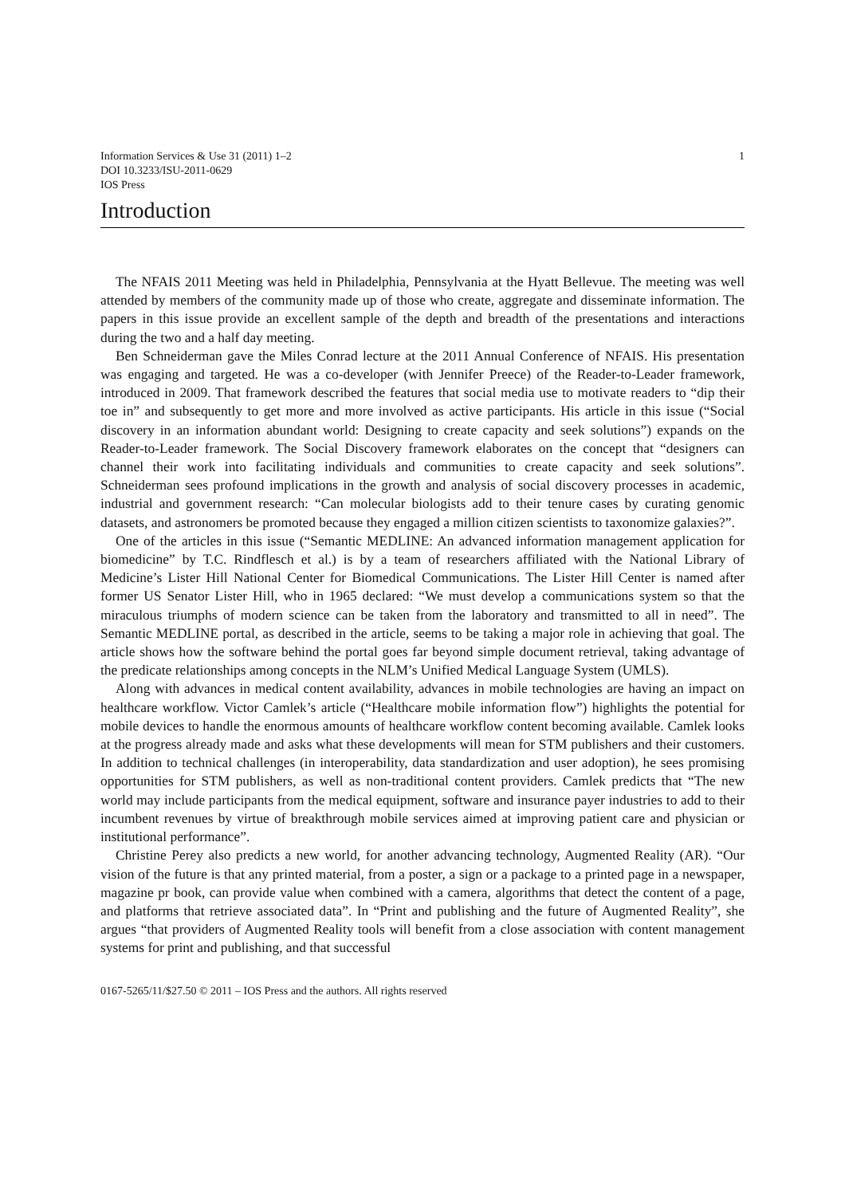Information Services & Use 31 (2011) 1–2
DOI 10.3233/ISU-2011-0629
IOS Press
1
Introduction
The NFAIS 2011 Meeting was held in Philadelphia, Pennsylvania at the Hyatt Bellevue. The meeting was well attended by members of the community made up of those who create, aggregate and disseminate information. The papers in this issue provide an excellent sample of the depth and breadth of the presentations and interactions during the two and a half day meeting.
Ben Schneiderman gave the Miles Conrad lecture at the 2011 Annual Conference of NFAIS. His presentation was engaging and targeted. He was a co-developer (with Jennifer Preece) of the Reader-to-Leader framework, introduced in 2009. That framework described the features that social media use to motivate readers to “dip their toe in” and subsequently to get more and more involved as active participants. His article in this issue (“Social discovery in an information abundant world: Designing to create capacity and seek solutions”) expands on the Reader-to-Leader framework. The Social Discovery framework elaborates on the concept that “designers can channel their work into facilitating individuals and communities to create capacity and seek solutions”. Schneiderman sees profound implications in the growth and analysis of social discovery processes in academic, industrial and government research: “Can molecular biologists add to their tenure cases by curating genomic datasets, and astronomers be promoted because they engaged a million citizen scientists to taxonomize galaxies?”.
One of the articles in this issue (“Semantic MEDLINE: An advanced information management application for biomedicine” by T.C. Rindflesch et al.) is by a team of researchers affiliated with the National Library of Medicine’s Lister Hill National Center for Biomedical Communications. The Lister Hill Center is named after former US Senator Lister Hill, who in 1965 declared: “We must develop a communications system so that the miraculous triumphs of modern science can be taken from the laboratory and transmitted to all in need”. The Semantic MEDLINE portal, as described in the article, seems to be taking a major role in achieving that goal. The article shows how the software behind the portal goes far beyond simple document retrieval, taking advantage of the predicate relationships among concepts in the NLM’s Unified Medical Language System (UMLS).
Along with advances in medical content availability, advances in mobile technologies are having an impact on healthcare workflow. Victor Camlek’s article (“Healthcare mobile information flow”) highlights the potential for mobile devices to handle the enormous amounts of healthcare workflow content becoming available. Camlek looks at the progress already made and asks what these developments will mean for STM publishers and their customers. In addition to technical challenges (in interoperability, data standardization and user adoption), he sees promising opportunities for STM publishers, as well as non-traditional content providers. Camlek predicts that “The new world may include participants from the medical equipment, software and insurance payer industries to add to their incumbent revenues by virtue of breakthrough mobile services aimed at improving patient care and physician or institutional performance”.
Christine Perey also predicts a new world, for another advancing technology, Augmented Reality (AR). “Our vision of the future is that any printed material, from a poster, a sign or a package to a printed page in a newspaper, magazine pr book, can provide value when combined with a camera, algorithms that detect the content of a page, and platforms that retrieve associated data”. In “Print and publishing and the future of Augmented Reality”, she argues “that providers of Augmented Reality tools will benefit from a close association with content management systems for print and publishing, and that successful
0167-5265/11/$27.50 © 2011 – IOS Press and the authors. All rights reserved